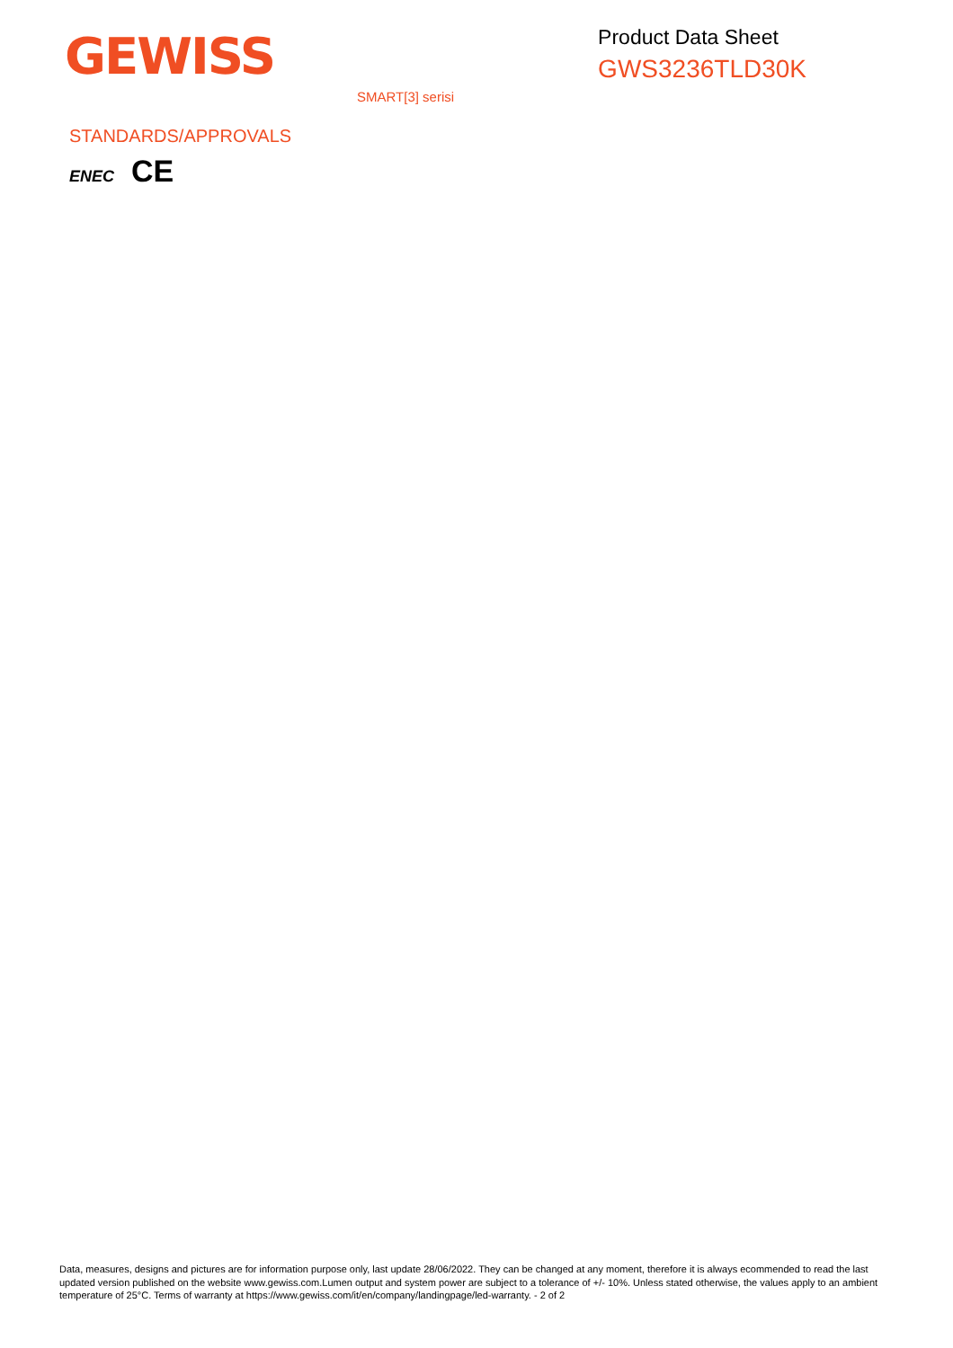GEWISS
Product Data Sheet
GWS3236TLD30K
SMART[3] serisi
STANDARDS/APPROVALS
ENEC CE
Data, measures, designs and pictures are for information purpose only, last update 28/06/2022. They can be changed at any moment, therefore it is always ecommended to read the last updated version published on the website www.gewiss.com.Lumen output and system power are subject to a tolerance of +/- 10%. Unless stated otherwise, the values apply to an ambient temperature of 25°C. Terms of warranty at https://www.gewiss.com/it/en/company/landingpage/led-warranty. - 2 of 2